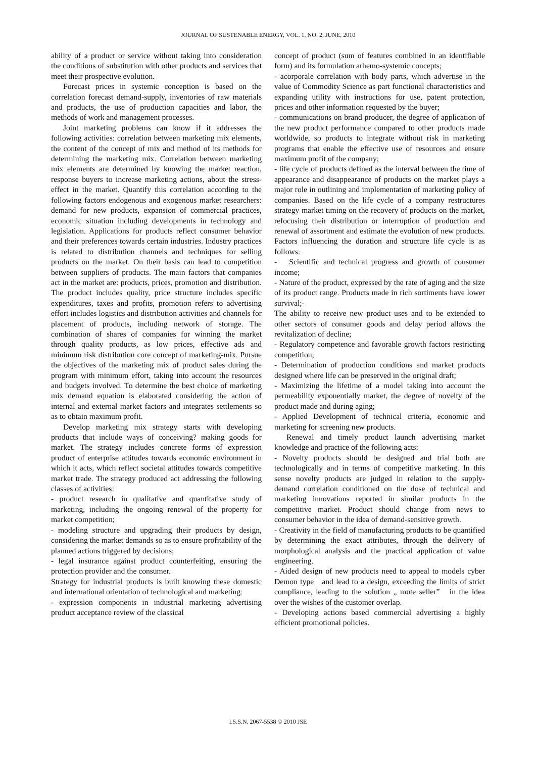JOURNAL OF SUSTENABLE ENERGY, VOL. 1, NO. 2, JUNE, 2010
ability of a product or service without taking into consideration the conditions of substitution with other products and services that meet their prospective evolution.
Forecast prices in systemic conception is based on the correlation forecast demand-supply, inventories of raw materials and products, the use of production capacities and labor, the methods of work and management processes.
Joint marketing problems can know if it addresses the following activities: correlation between marketing mix elements, the content of the concept of mix and method of its methods for determining the marketing mix. Correlation between marketing mix elements are determined by knowing the market reaction, response buyers to increase marketing actions, about the stress-effect in the market. Quantify this correlation according to the following factors endogenous and exogenous market researchers: demand for new products, expansion of commercial practices, economic situation including developments in technology and legislation. Applications for products reflect consumer behavior and their preferences towards certain industries. Industry practices is related to distribution channels and techniques for selling products on the market. On their basis can lead to competition between suppliers of products. The main factors that companies act in the market are: products, prices, promotion and distribution. The product includes quality, price structure includes specific expenditures, taxes and profits, promotion refers to advertising effort includes logistics and distribution activities and channels for placement of products, including network of storage. The combination of shares of companies for winning the market through quality products, as low prices, effective ads and minimum risk distribution core concept of marketing-mix. Pursue the objectives of the marketing mix of product sales during the program with minimum effort, taking into account the resources and budgets involved. To determine the best choice of marketing mix demand equation is elaborated considering the action of internal and external market factors and integrates settlements so as to obtain maximum profit.
Develop marketing mix strategy starts with developing products that include ways of conceiving? making goods for market. The strategy includes concrete forms of expression product of enterprise attitudes towards economic environment in which it acts, which reflect societal attitudes towards competitive market trade. The strategy produced act addressing the following classes of activities:
- product research in qualitative and quantitative study of marketing, including the ongoing renewal of the property for market competition;
- modeling structure and upgrading their products by design, considering the market demands so as to ensure profitability of the planned actions triggered by decisions;
- legal insurance against product counterfeiting, ensuring the protection provider and the consumer.
Strategy for industrial products is built knowing these domestic and international orientation of technological and marketing:
- expression components in industrial marketing advertising product acceptance review of the classical
concept of product (sum of features combined in an identifiable form) and its formulation arhemo-systemic concepts;
- acorporale correlation with body parts, which advertise in the value of Commodity Science as part functional characteristics and expanding utility with instructions for use, patent protection, prices and other information requested by the buyer;
- communications on brand producer, the degree of application of the new product performance compared to other products made worldwide, so products to integrate without risk in marketing programs that enable the effective use of resources and ensure maximum profit of the company;
- life cycle of products defined as the interval between the time of appearance and disappearance of products on the market plays a major role in outlining and implementation of marketing policy of companies. Based on the life cycle of a company restructures strategy market timing on the recovery of products on the market, refocusing their distribution or interruption of production and renewal of assortment and estimate the evolution of new products. Factors influencing the duration and structure life cycle is as follows:
- Scientific and technical progress and growth of consumer income;
- Nature of the product, expressed by the rate of aging and the size of its product range. Products made in rich sortiments have lower survival;-
The ability to receive new product uses and to be extended to other sectors of consumer goods and delay period allows the revitalization of decline;
- Regulatory competence and favorable growth factors restricting competition;
- Determination of production conditions and market products designed where life can be preserved in the original draft;
- Maximizing the lifetime of a model taking into account the permeability exponentially market, the degree of novelty of the product made and during aging;
- Applied Development of technical criteria, economic and marketing for screening new products.
Renewal and timely product launch advertising market knowledge and practice of the following acts:
- Novelty products should be designed and trial both are technologically and in terms of competitive marketing. In this sense novelty products are judged in relation to the supply-demand correlation conditioned on the dose of technical and marketing innovations reported in similar products in the competitive market. Product should change from news to consumer behavior in the idea of demand-sensitive growth.
- Creativity in the field of manufacturing products to be quantified by determining the exact attributes, through the delivery of morphological analysis and the practical application of value engineering.
- Aided design of new products need to appeal to models cyber Demon type and lead to a design, exceeding the limits of strict compliance, leading to the solution „ mute seller” in the idea over the wishes of the customer overlap.
- Developing actions based commercial advertising a highly efficient promotional policies.
I.S.S.N. 2067-5538 © 2010 JSE